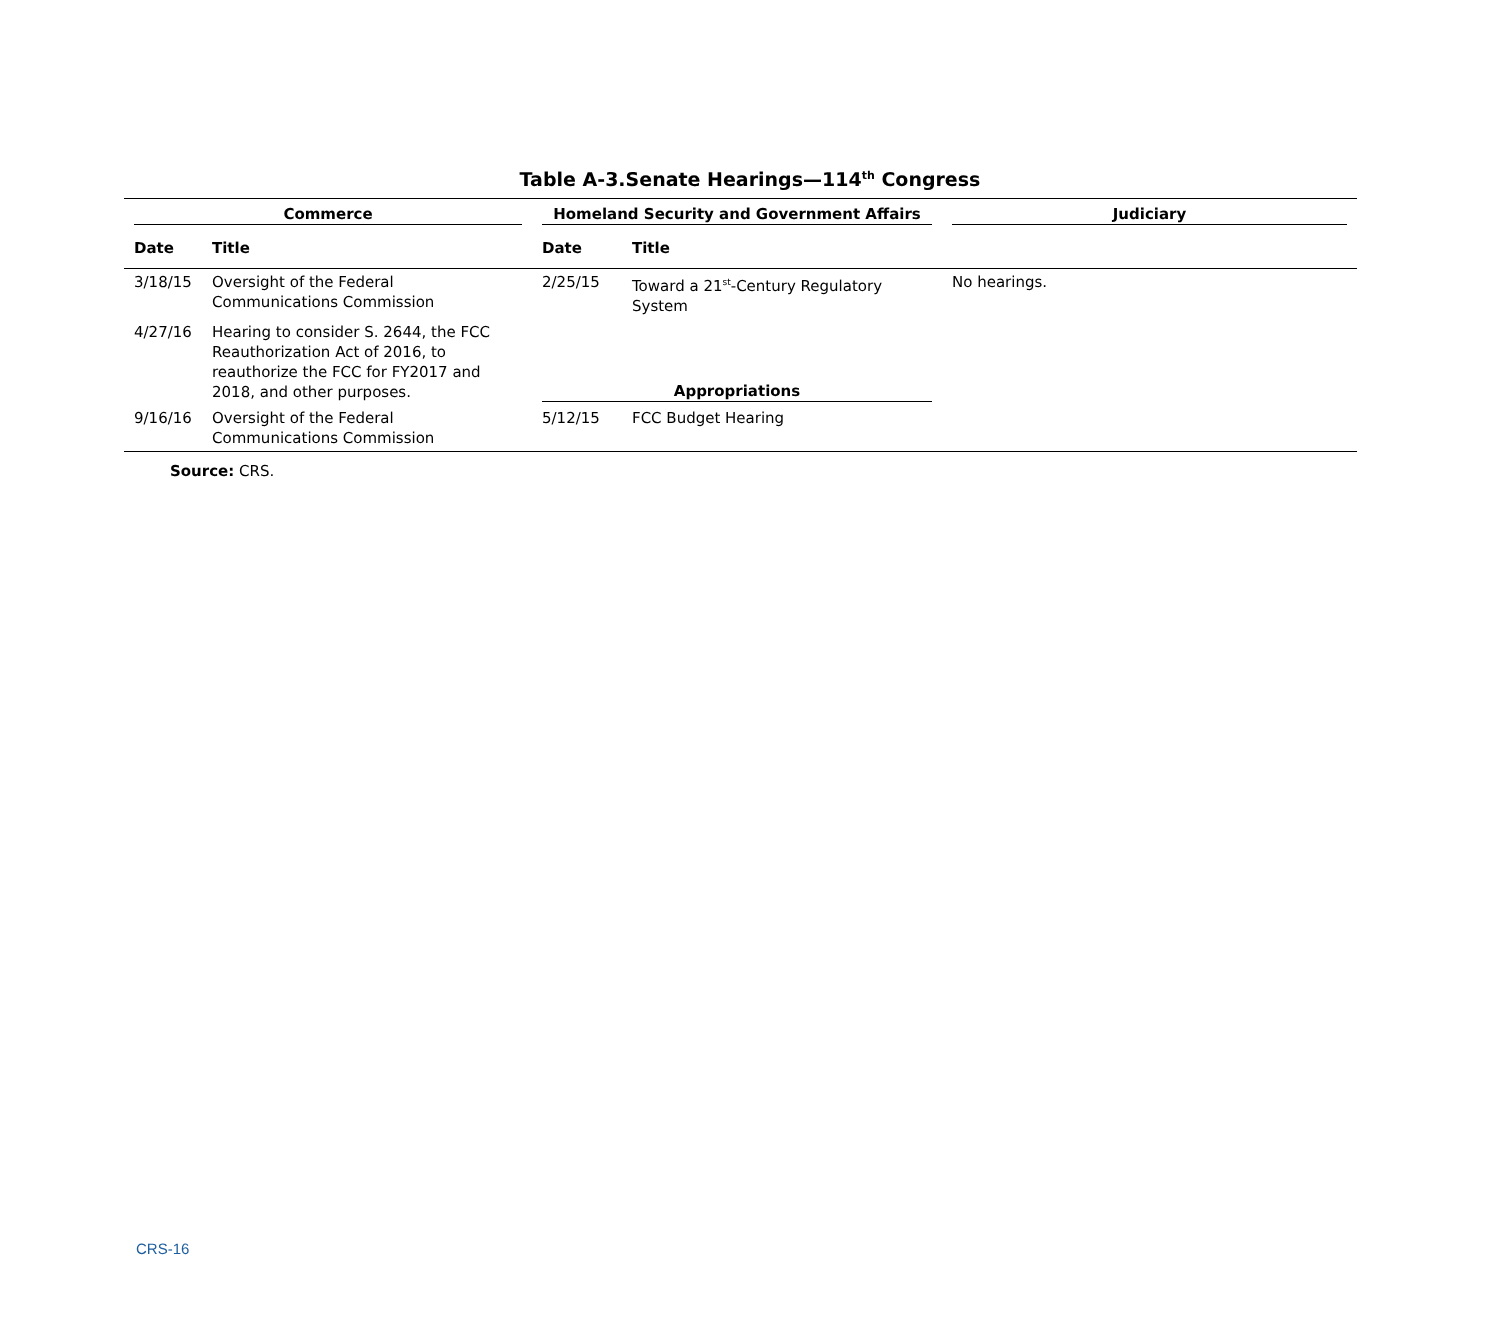Table A-3.Senate Hearings—114<sup>th</sup> Congress
| Commerce | | Homeland Security and Government Affairs | | Judiciary |
| --- | --- | --- | --- | --- |
| Date | Title | Date | Title | |
| 3/18/15 | Oversight of the Federal Communications Commission | 2/25/15 | Toward a 21<sup>st</sup>-Century Regulatory System | No hearings. |
| 4/27/16 | Hearing to consider S. 2644, the FCC Reauthorization Act of 2016, to reauthorize the FCC for FY2017 and 2018, and other purposes. | Appropriations | | |
| 9/16/16 | Oversight of the Federal Communications Commission | 5/12/15 | FCC Budget Hearing | |
Source: CRS.
CRS-16